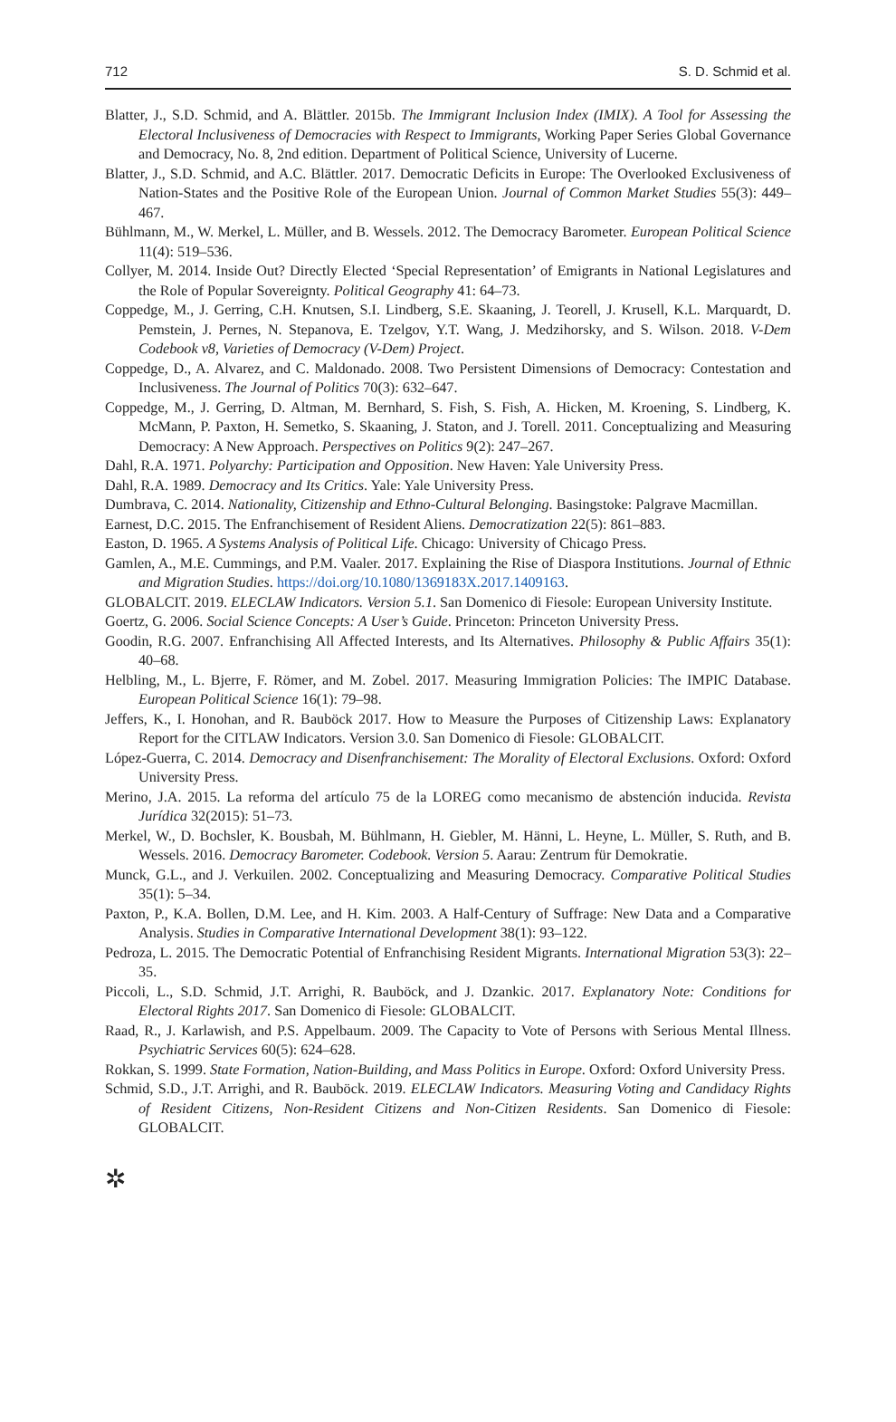712 S. D. Schmid et al.
Blatter, J., S.D. Schmid, and A. Blättler. 2015b. The Immigrant Inclusion Index (IMIX). A Tool for Assessing the Electoral Inclusiveness of Democracies with Respect to Immigrants, Working Paper Series Global Governance and Democracy, No. 8, 2nd edition. Department of Political Science, University of Lucerne.
Blatter, J., S.D. Schmid, and A.C. Blättler. 2017. Democratic Deficits in Europe: The Overlooked Exclusiveness of Nation-States and the Positive Role of the European Union. Journal of Common Market Studies 55(3): 449–467.
Bühlmann, M., W. Merkel, L. Müller, and B. Wessels. 2012. The Democracy Barometer. European Political Science 11(4): 519–536.
Collyer, M. 2014. Inside Out? Directly Elected ‘Special Representation’ of Emigrants in National Legislatures and the Role of Popular Sovereignty. Political Geography 41: 64–73.
Coppedge, M., J. Gerring, C.H. Knutsen, S.I. Lindberg, S.E. Skaaning, J. Teorell, J. Krusell, K.L. Marquardt, D. Pemstein, J. Pernes, N. Stepanova, E. Tzelgov, Y.T. Wang, J. Medzihorsky, and S. Wilson. 2018. V-Dem Codebook v8, Varieties of Democracy (V-Dem) Project.
Coppedge, D., A. Alvarez, and C. Maldonado. 2008. Two Persistent Dimensions of Democracy: Contestation and Inclusiveness. The Journal of Politics 70(3): 632–647.
Coppedge, M., J. Gerring, D. Altman, M. Bernhard, S. Fish, S. Fish, A. Hicken, M. Kroening, S. Lindberg, K. McMann, P. Paxton, H. Semetko, S. Skaaning, J. Staton, and J. Torell. 2011. Conceptualizing and Measuring Democracy: A New Approach. Perspectives on Politics 9(2): 247–267.
Dahl, R.A. 1971. Polyarchy: Participation and Opposition. New Haven: Yale University Press.
Dahl, R.A. 1989. Democracy and Its Critics. Yale: Yale University Press.
Dumbrava, C. 2014. Nationality, Citizenship and Ethno-Cultural Belonging. Basingstoke: Palgrave Macmillan.
Earnest, D.C. 2015. The Enfranchisement of Resident Aliens. Democratization 22(5): 861–883.
Easton, D. 1965. A Systems Analysis of Political Life. Chicago: University of Chicago Press.
Gamlen, A., M.E. Cummings, and P.M. Vaaler. 2017. Explaining the Rise of Diaspora Institutions. Journal of Ethnic and Migration Studies. https://doi.org/10.1080/1369183X.2017.1409163.
GLOBALCIT. 2019. ELECLAW Indicators. Version 5.1. San Domenico di Fiesole: European University Institute.
Goertz, G. 2006. Social Science Concepts: A User’s Guide. Princeton: Princeton University Press.
Goodin, R.G. 2007. Enfranchising All Affected Interests, and Its Alternatives. Philosophy & Public Affairs 35(1): 40–68.
Helbling, M., L. Bjerre, F. Römer, and M. Zobel. 2017. Measuring Immigration Policies: The IMPIC Database. European Political Science 16(1): 79–98.
Jeffers, K., I. Honohan, and R. Bauböck 2017. How to Measure the Purposes of Citizenship Laws: Explanatory Report for the CITLAW Indicators. Version 3.0. San Domenico di Fiesole: GLOBALCIT.
López-Guerra, C. 2014. Democracy and Disenfranchisement: The Morality of Electoral Exclusions. Oxford: Oxford University Press.
Merino, J.A. 2015. La reforma del artículo 75 de la LOREG como mecanismo de abstención inducida. Revista Jurídica 32(2015): 51–73.
Merkel, W., D. Bochsler, K. Bousbah, M. Bühlmann, H. Giebler, M. Hänni, L. Heyne, L. Müller, S. Ruth, and B. Wessels. 2016. Democracy Barometer. Codebook. Version 5. Aarau: Zentrum für Demokratie.
Munck, G.L., and J. Verkuilen. 2002. Conceptualizing and Measuring Democracy. Comparative Political Studies 35(1): 5–34.
Paxton, P., K.A. Bollen, D.M. Lee, and H. Kim. 2003. A Half-Century of Suffrage: New Data and a Comparative Analysis. Studies in Comparative International Development 38(1): 93–122.
Pedroza, L. 2015. The Democratic Potential of Enfranchising Resident Migrants. International Migration 53(3): 22–35.
Piccoli, L., S.D. Schmid, J.T. Arrighi, R. Bauböck, and J. Dzankic. 2017. Explanatory Note: Conditions for Electoral Rights 2017. San Domenico di Fiesole: GLOBALCIT.
Raad, R., J. Karlawish, and P.S. Appelbaum. 2009. The Capacity to Vote of Persons with Serious Mental Illness. Psychiatric Services 60(5): 624–628.
Rokkan, S. 1999. State Formation, Nation-Building, and Mass Politics in Europe. Oxford: Oxford University Press.
Schmid, S.D., J.T. Arrighi, and R. Bauböck. 2019. ELECLAW Indicators. Measuring Voting and Candidacy Rights of Resident Citizens, Non-Resident Citizens and Non-Citizen Residents. San Domenico di Fiesole: GLOBALCIT.
✲